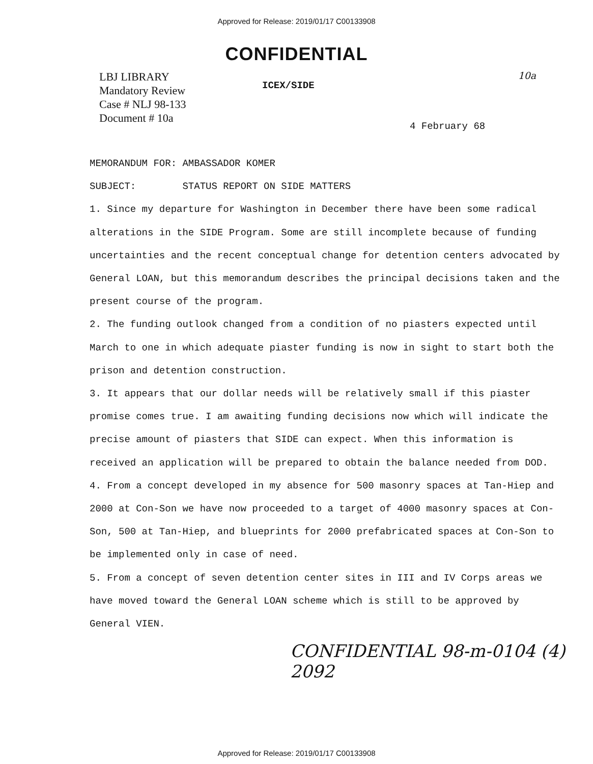Approved for Release: 2019/01/17 C00133908
CONFIDENTIAL
LBJ LIBRARY
Mandatory Review
Case # NLJ 98-133
Document # 10a
ICEX/SIDE
10a
4 February 68
MEMORANDUM FOR: AMBASSADOR KOMER
SUBJECT: STATUS REPORT ON SIDE MATTERS
1. Since my departure for Washington in December there have been some radical alterations in the SIDE Program. Some are still incomplete because of funding uncertainties and the recent conceptual change for detention centers advocated by General LOAN, but this memorandum describes the principal decisions taken and the present course of the program.
2. The funding outlook changed from a condition of no piasters expected until March to one in which adequate piaster funding is now in sight to start both the prison and detention construction.
3. It appears that our dollar needs will be relatively small if this piaster promise comes true. I am awaiting funding decisions now which will indicate the precise amount of piasters that SIDE can expect. When this information is received an application will be prepared to obtain the balance needed from DOD.
4. From a concept developed in my absence for 500 masonry spaces at Tan-Hiep and 2000 at Con-Son we have now proceeded to a target of 4000 masonry spaces at Con-Son, 500 at Tan-Hiep, and blueprints for 2000 prefabricated spaces at Con-Son to be implemented only in case of need.
5. From a concept of seven detention center sites in III and IV Corps areas we have moved toward the General LOAN scheme which is still to be approved by General VIEN.
CONFIDENTIAL 98-m-0104 (4) 2092
Approved for Release: 2019/01/17 C00133908